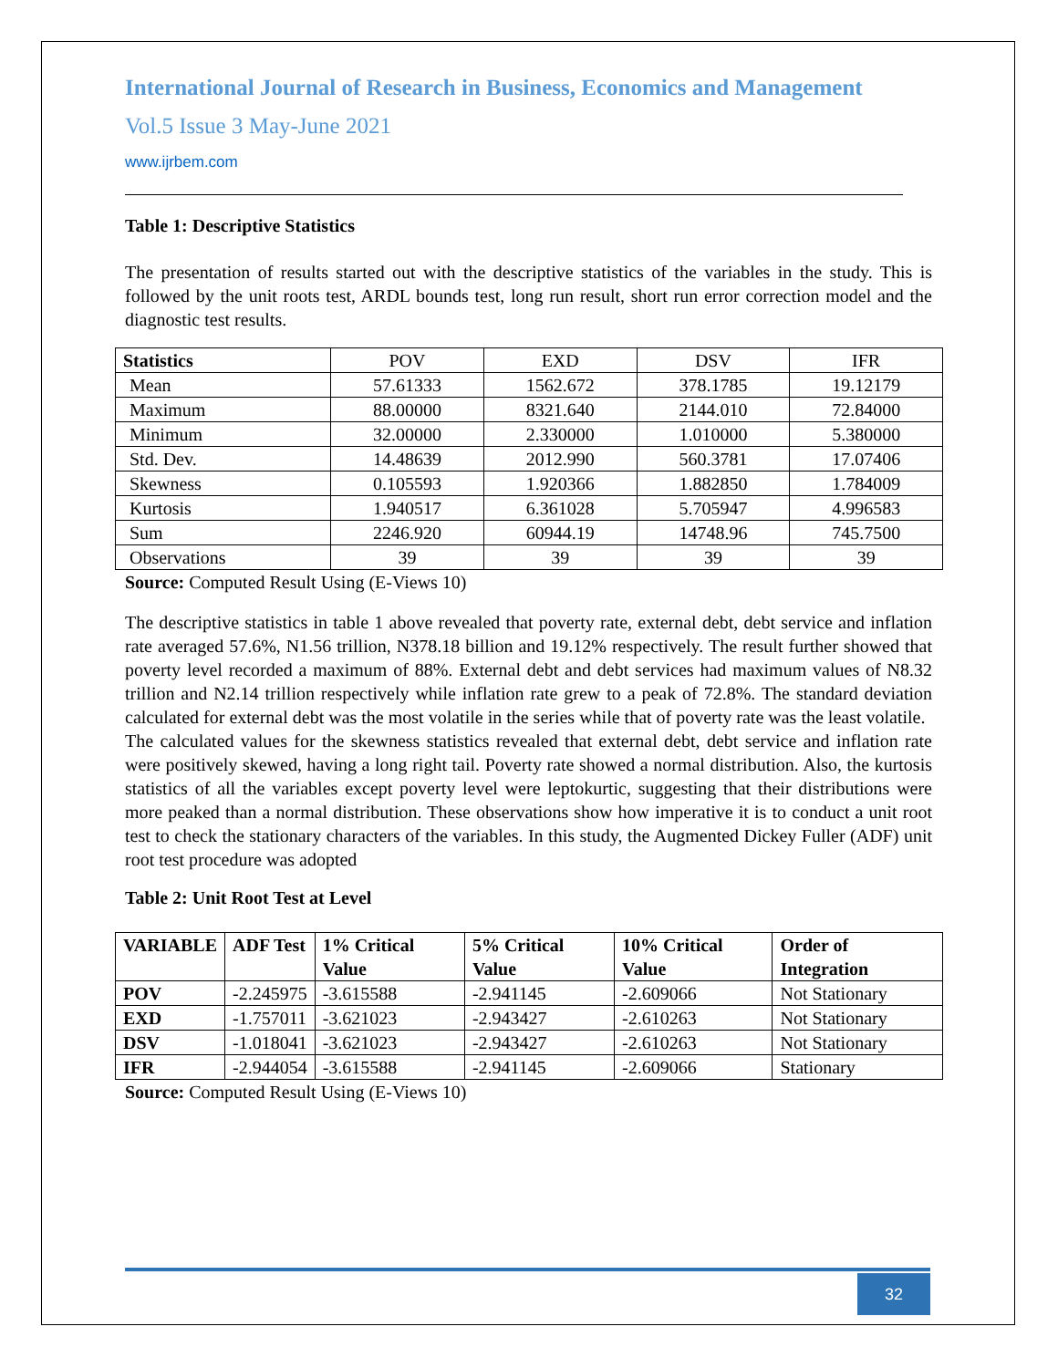International Journal of Research in Business, Economics and Management
Vol.5 Issue 3 May-June 2021
www.ijrbem.com
Table 1: Descriptive Statistics
The presentation of results started out with the descriptive statistics of the variables in the study. This is followed by the unit roots test, ARDL bounds test, long run result, short run error correction model and the diagnostic test results.
| Statistics | POV | EXD | DSV | IFR |
| Mean | 57.61333 | 1562.672 | 378.1785 | 19.12179 |
| Maximum | 88.00000 | 8321.640 | 2144.010 | 72.84000 |
| Minimum | 32.00000 | 2.330000 | 1.010000 | 5.380000 |
| Std. Dev. | 14.48639 | 2012.990 | 560.3781 | 17.07406 |
| Skewness | 0.105593 | 1.920366 | 1.882850 | 1.784009 |
| Kurtosis | 1.940517 | 6.361028 | 5.705947 | 4.996583 |
| Sum | 2246.920 | 60944.19 | 14748.96 | 745.7500 |
| Observations | 39 | 39 | 39 | 39 |
Source: Computed Result Using (E-Views 10)
The descriptive statistics in table 1 above revealed that poverty rate, external debt, debt service and inflation rate averaged 57.6%, N1.56 trillion, N378.18 billion and 19.12% respectively. The result further showed that poverty level recorded a maximum of 88%. External debt and debt services had maximum values of N8.32 trillion and N2.14 trillion respectively while inflation rate grew to a peak of 72.8%. The standard deviation calculated for external debt was the most volatile in the series while that of poverty rate was the least volatile.
The calculated values for the skewness statistics revealed that external debt, debt service and inflation rate were positively skewed, having a long right tail. Poverty rate showed a normal distribution. Also, the kurtosis statistics of all the variables except poverty level were leptokurtic, suggesting that their distributions were more peaked than a normal distribution. These observations show how imperative it is to conduct a unit root test to check the stationary characters of the variables. In this study, the Augmented Dickey Fuller (ADF) unit root test procedure was adopted
Table 2: Unit Root Test at Level
| VARIABLE | ADF Test | 1% Critical Value | 5% Critical Value | 10% Critical Value | Order of Integration |
| --- | --- | --- | --- | --- | --- |
| POV | -2.245975 | -3.615588 | -2.941145 | -2.609066 | Not Stationary |
| EXD | -1.757011 | -3.621023 | -2.943427 | -2.610263 | Not Stationary |
| DSV | -1.018041 | -3.621023 | -2.943427 | -2.610263 | Not Stationary |
| IFR | -2.944054 | -3.615588 | -2.941145 | -2.609066 | Stationary |
Source: Computed Result Using (E-Views 10)
32